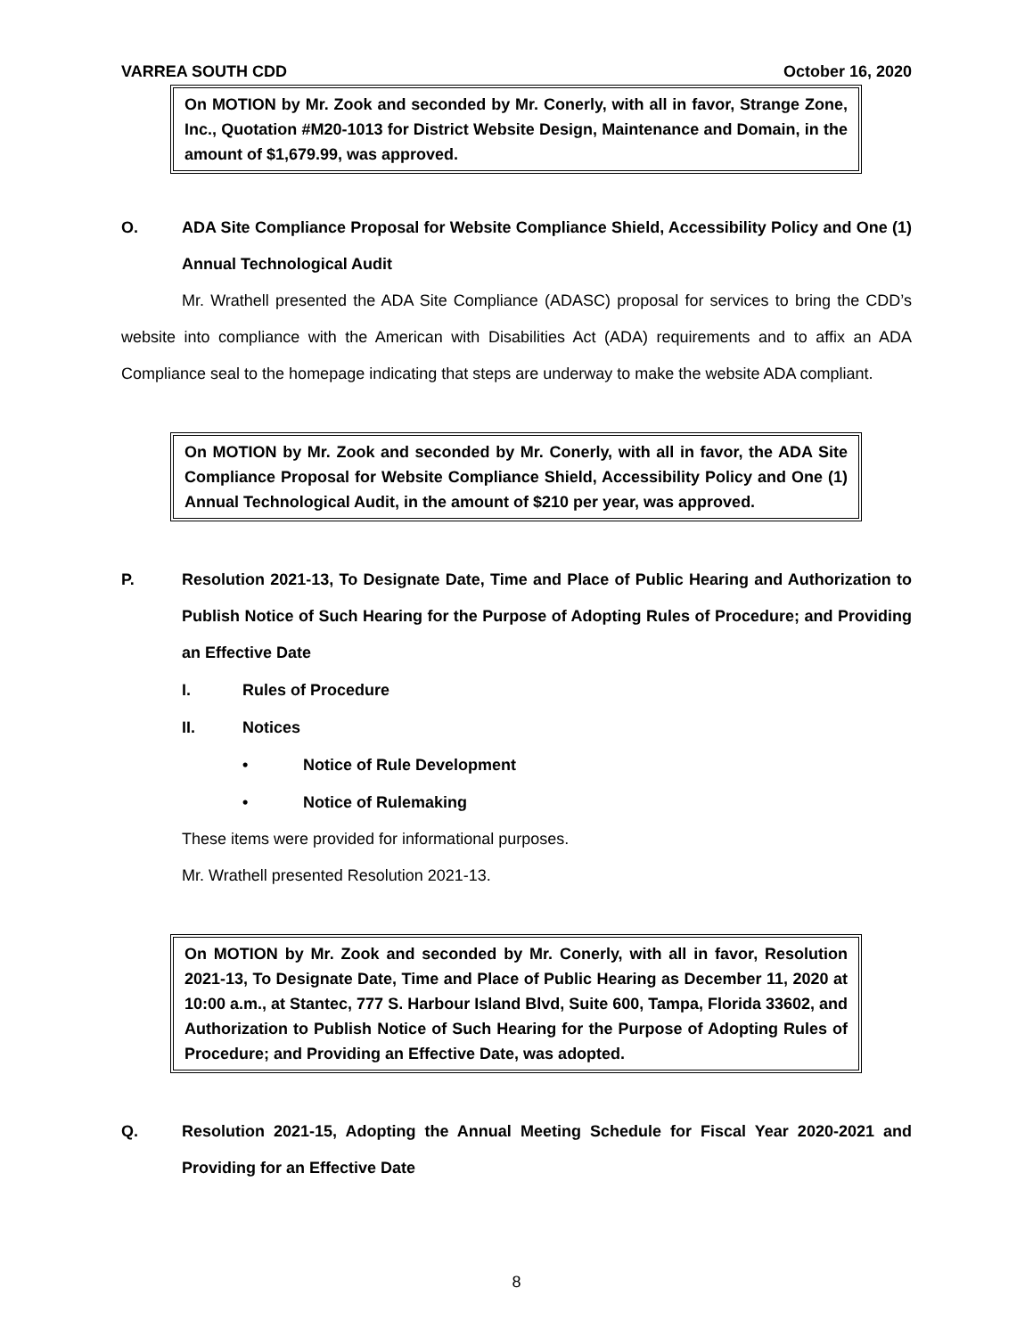VARREA SOUTH CDD October 16, 2020
On MOTION by Mr. Zook and seconded by Mr. Conerly, with all in favor, Strange Zone, Inc., Quotation #M20-1013 for District Website Design, Maintenance and Domain, in the amount of $1,679.99, was approved.
O. ADA Site Compliance Proposal for Website Compliance Shield, Accessibility Policy and One (1) Annual Technological Audit
Mr. Wrathell presented the ADA Site Compliance (ADASC) proposal for services to bring the CDD’s website into compliance with the American with Disabilities Act (ADA) requirements and to affix an ADA Compliance seal to the homepage indicating that steps are underway to make the website ADA compliant.
On MOTION by Mr. Zook and seconded by Mr. Conerly, with all in favor, the ADA Site Compliance Proposal for Website Compliance Shield, Accessibility Policy and One (1) Annual Technological Audit, in the amount of $210 per year, was approved.
P. Resolution 2021-13, To Designate Date, Time and Place of Public Hearing and Authorization to Publish Notice of Such Hearing for the Purpose of Adopting Rules of Procedure; and Providing an Effective Date
I. Rules of Procedure
II. Notices
• Notice of Rule Development
• Notice of Rulemaking
These items were provided for informational purposes.
Mr. Wrathell presented Resolution 2021-13.
On MOTION by Mr. Zook and seconded by Mr. Conerly, with all in favor, Resolution 2021-13, To Designate Date, Time and Place of Public Hearing as December 11, 2020 at 10:00 a.m., at Stantec, 777 S. Harbour Island Blvd, Suite 600, Tampa, Florida 33602, and Authorization to Publish Notice of Such Hearing for the Purpose of Adopting Rules of Procedure; and Providing an Effective Date, was adopted.
Q. Resolution 2021-15, Adopting the Annual Meeting Schedule for Fiscal Year 2020-2021 and Providing for an Effective Date
8